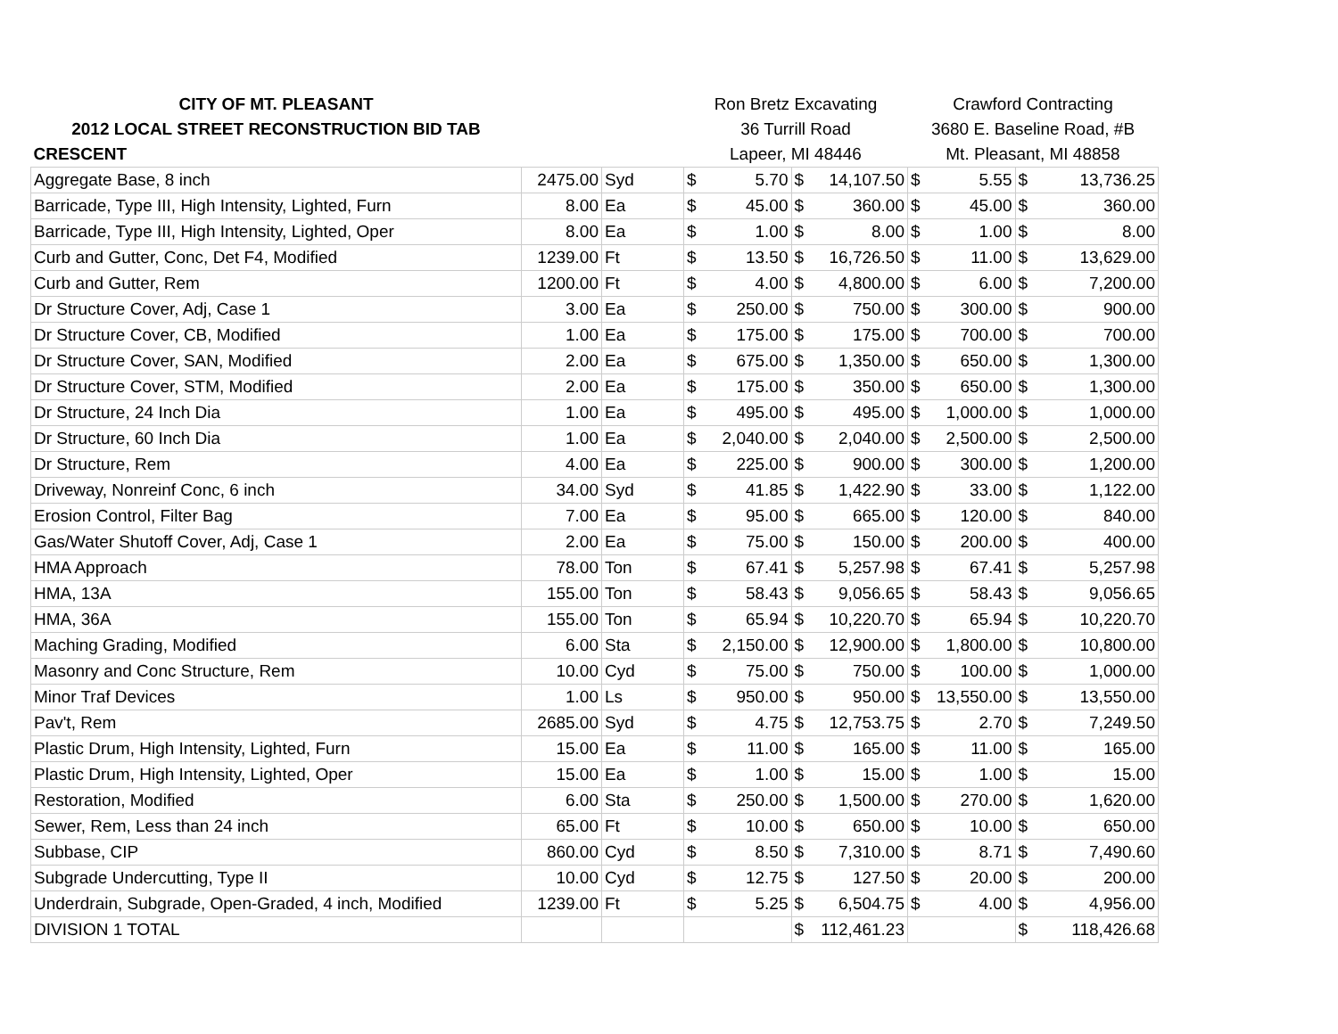| CITY OF MT. PLEASANT | | | Ron Bretz Excavating | | | | Crawford Contracting | | | |
| 2012 LOCAL STREET RECONSTRUCTION BID TAB | | | 36 Turrill Road | | | | 3680 E. Baseline Road, #B | | | |
| CRESCENT | | | Lapeer, MI 48446 | | | | Mt. Pleasant, MI 48858 | | | |
| Aggregate Base, 8 inch | 2475.00 | Syd | $ | 5.70 | $ | 14,107.50 | $ | 5.55 | $ | 13,736.25 |
| Barricade, Type III, High Intensity, Lighted, Furn | 8.00 | Ea | $ | 45.00 | $ | 360.00 | $ | 45.00 | $ | 360.00 |
| Barricade, Type III, High Intensity, Lighted, Oper | 8.00 | Ea | $ | 1.00 | $ | 8.00 | $ | 1.00 | $ | 8.00 |
| Curb and Gutter, Conc, Det F4, Modified | 1239.00 | Ft | $ | 13.50 | $ | 16,726.50 | $ | 11.00 | $ | 13,629.00 |
| Curb and Gutter, Rem | 1200.00 | Ft | $ | 4.00 | $ | 4,800.00 | $ | 6.00 | $ | 7,200.00 |
| Dr Structure Cover, Adj, Case 1 | 3.00 | Ea | $ | 250.00 | $ | 750.00 | $ | 300.00 | $ | 900.00 |
| Dr Structure Cover, CB, Modified | 1.00 | Ea | $ | 175.00 | $ | 175.00 | $ | 700.00 | $ | 700.00 |
| Dr Structure Cover, SAN, Modified | 2.00 | Ea | $ | 675.00 | $ | 1,350.00 | $ | 650.00 | $ | 1,300.00 |
| Dr Structure Cover, STM, Modified | 2.00 | Ea | $ | 175.00 | $ | 350.00 | $ | 650.00 | $ | 1,300.00 |
| Dr Structure, 24 Inch Dia | 1.00 | Ea | $ | 495.00 | $ | 495.00 | $ | 1,000.00 | $ | 1,000.00 |
| Dr Structure, 60 Inch Dia | 1.00 | Ea | $ | 2,040.00 | $ | 2,040.00 | $ | 2,500.00 | $ | 2,500.00 |
| Dr Structure, Rem | 4.00 | Ea | $ | 225.00 | $ | 900.00 | $ | 300.00 | $ | 1,200.00 |
| Driveway, Nonreinf Conc, 6 inch | 34.00 | Syd | $ | 41.85 | $ | 1,422.90 | $ | 33.00 | $ | 1,122.00 |
| Erosion Control, Filter Bag | 7.00 | Ea | $ | 95.00 | $ | 665.00 | $ | 120.00 | $ | 840.00 |
| Gas/Water Shutoff Cover, Adj, Case 1 | 2.00 | Ea | $ | 75.00 | $ | 150.00 | $ | 200.00 | $ | 400.00 |
| HMA Approach | 78.00 | Ton | $ | 67.41 | $ | 5,257.98 | $ | 67.41 | $ | 5,257.98 |
| HMA, 13A | 155.00 | Ton | $ | 58.43 | $ | 9,056.65 | $ | 58.43 | $ | 9,056.65 |
| HMA, 36A | 155.00 | Ton | $ | 65.94 | $ | 10,220.70 | $ | 65.94 | $ | 10,220.70 |
| Maching Grading, Modified | 6.00 | Sta | $ | 2,150.00 | $ | 12,900.00 | $ | 1,800.00 | $ | 10,800.00 |
| Masonry and Conc Structure, Rem | 10.00 | Cyd | $ | 75.00 | $ | 750.00 | $ | 100.00 | $ | 1,000.00 |
| Minor Traf Devices | 1.00 | Ls | $ | 950.00 | $ | 950.00 | $ | 13,550.00 | $ | 13,550.00 |
| Pav't, Rem | 2685.00 | Syd | $ | 4.75 | $ | 12,753.75 | $ | 2.70 | $ | 7,249.50 |
| Plastic Drum, High Intensity, Lighted, Furn | 15.00 | Ea | $ | 11.00 | $ | 165.00 | $ | 11.00 | $ | 165.00 |
| Plastic Drum, High Intensity, Lighted, Oper | 15.00 | Ea | $ | 1.00 | $ | 15.00 | $ | 1.00 | $ | 15.00 |
| Restoration, Modified | 6.00 | Sta | $ | 250.00 | $ | 1,500.00 | $ | 270.00 | $ | 1,620.00 |
| Sewer, Rem, Less than 24 inch | 65.00 | Ft | $ | 10.00 | $ | 650.00 | $ | 10.00 | $ | 650.00 |
| Subbase, CIP | 860.00 | Cyd | $ | 8.50 | $ | 7,310.00 | $ | 8.71 | $ | 7,490.60 |
| Subgrade Undercutting, Type II | 10.00 | Cyd | $ | 12.75 | $ | 127.50 | $ | 20.00 | $ | 200.00 |
| Underdrain, Subgrade, Open-Graded, 4 inch, Modified | 1239.00 | Ft | $ | 5.25 | $ | 6,504.75 | $ | 4.00 | $ | 4,956.00 |
| DIVISION 1 TOTAL | | | | | $ | 112,461.23 | | | $ | 118,426.68 |